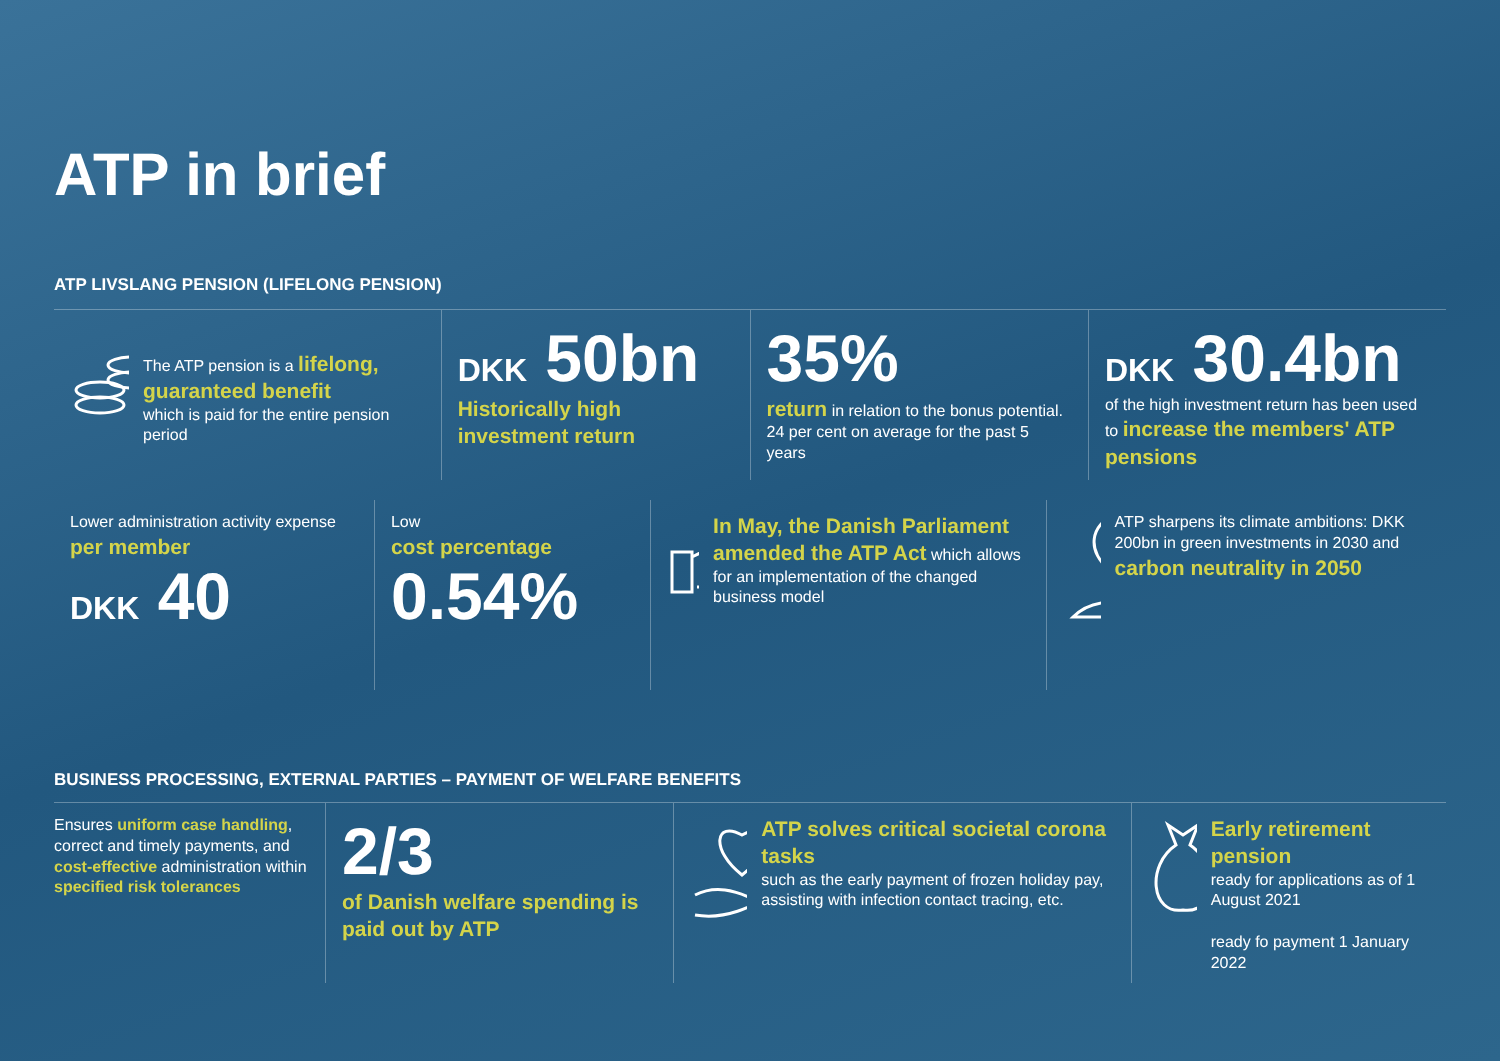ATP in brief
ATP LIVSLANG PENSION (LIFELONG PENSION)
The ATP pension is a lifelong, guaranteed benefit
which is paid for the entire pension period
DKK 50bn
Historically high investment return
35%
return in relation to the bonus potential. 24 per cent on average for the past 5 years
DKK 30.4bn
of the high investment return has been used to increase the members' ATP pensions
Lower administration activity expense per member
DKK 40
Low
cost percentage
0.54%
In May, the Danish Parliament amended the ATP Act which allows for an implementation of the changed business model
ATP sharpens its climate ambitions: DKK 200bn in green investments in 2030 and carbon neutrality in 2050
BUSINESS PROCESSING, EXTERNAL PARTIES – PAYMENT OF WELFARE BENEFITS
Ensures uniform case handling, correct and timely payments, and cost-effective administration within specified risk tolerances
2/3
of Danish welfare spending is paid out by ATP
ATP solves critical societal corona tasks
such as the early payment of frozen holiday pay, assisting with infection contact tracing, etc.
Early retirement pension
ready for applications as of 1 August 2021
ready fo payment 1 January 2022